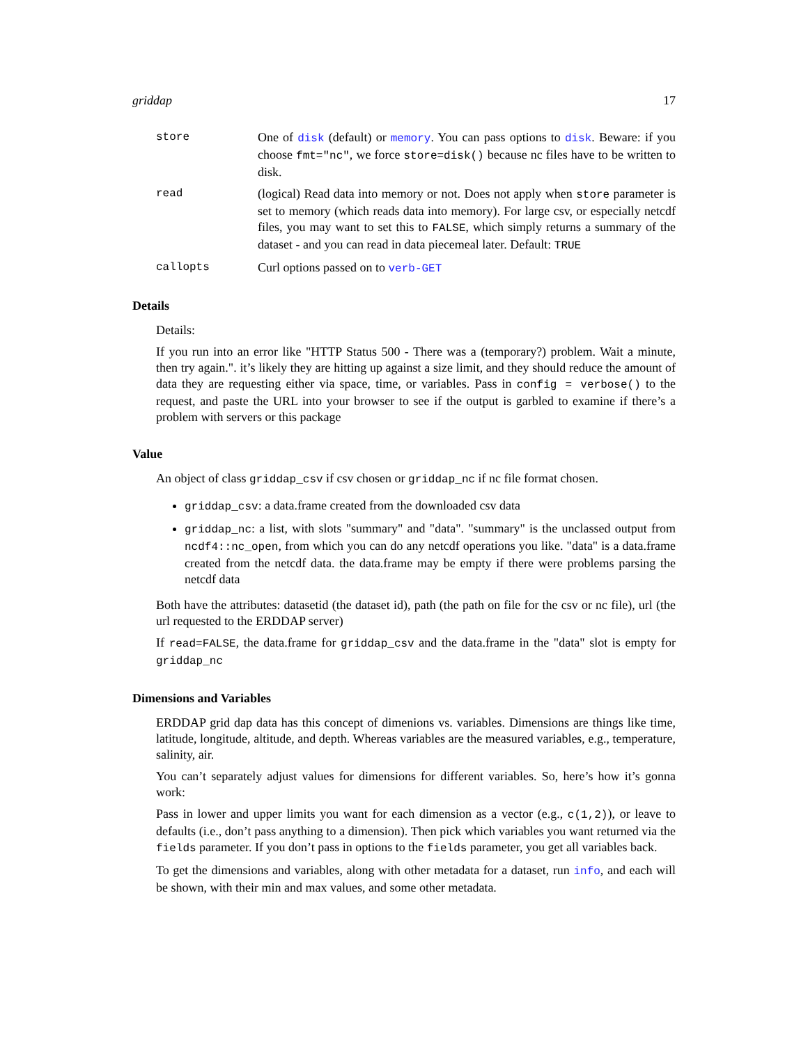griddap 17
store One of disk (default) or memory. You can pass options to disk. Beware: if you choose fmt="nc", we force store=disk() because nc files have to be written to disk.
read (logical) Read data into memory or not. Does not apply when store parameter is set to memory (which reads data into memory). For large csv, or especially netcdf files, you may want to set this to FALSE, which simply returns a summary of the dataset - and you can read in data piecemeal later. Default: TRUE
callopts Curl options passed on to verb-GET
Details
Details:
If you run into an error like "HTTP Status 500 - There was a (temporary?) problem. Wait a minute, then try again.". it’s likely they are hitting up against a size limit, and they should reduce the amount of data they are requesting either via space, time, or variables. Pass in config = verbose() to the request, and paste the URL into your browser to see if the output is garbled to examine if there’s a problem with servers or this package
Value
An object of class griddap_csv if csv chosen or griddap_nc if nc file format chosen.
griddap_csv: a data.frame created from the downloaded csv data
griddap_nc: a list, with slots "summary" and "data". "summary" is the unclassed output from ncdf4::nc_open, from which you can do any netcdf operations you like. "data" is a data.frame created from the netcdf data. the data.frame may be empty if there were problems parsing the netcdf data
Both have the attributes: datasetid (the dataset id), path (the path on file for the csv or nc file), url (the url requested to the ERDDAP server)
If read=FALSE, the data.frame for griddap_csv and the data.frame in the "data" slot is empty for griddap_nc
Dimensions and Variables
ERDDAP grid dap data has this concept of dimenions vs. variables. Dimensions are things like time, latitude, longitude, altitude, and depth. Whereas variables are the measured variables, e.g., temperature, salinity, air.
You can’t separately adjust values for dimensions for different variables. So, here’s how it’s gonna work:
Pass in lower and upper limits you want for each dimension as a vector (e.g., c(1,2)), or leave to defaults (i.e., don’t pass anything to a dimension). Then pick which variables you want returned via the fields parameter. If you don’t pass in options to the fields parameter, you get all variables back.
To get the dimensions and variables, along with other metadata for a dataset, run info, and each will be shown, with their min and max values, and some other metadata.